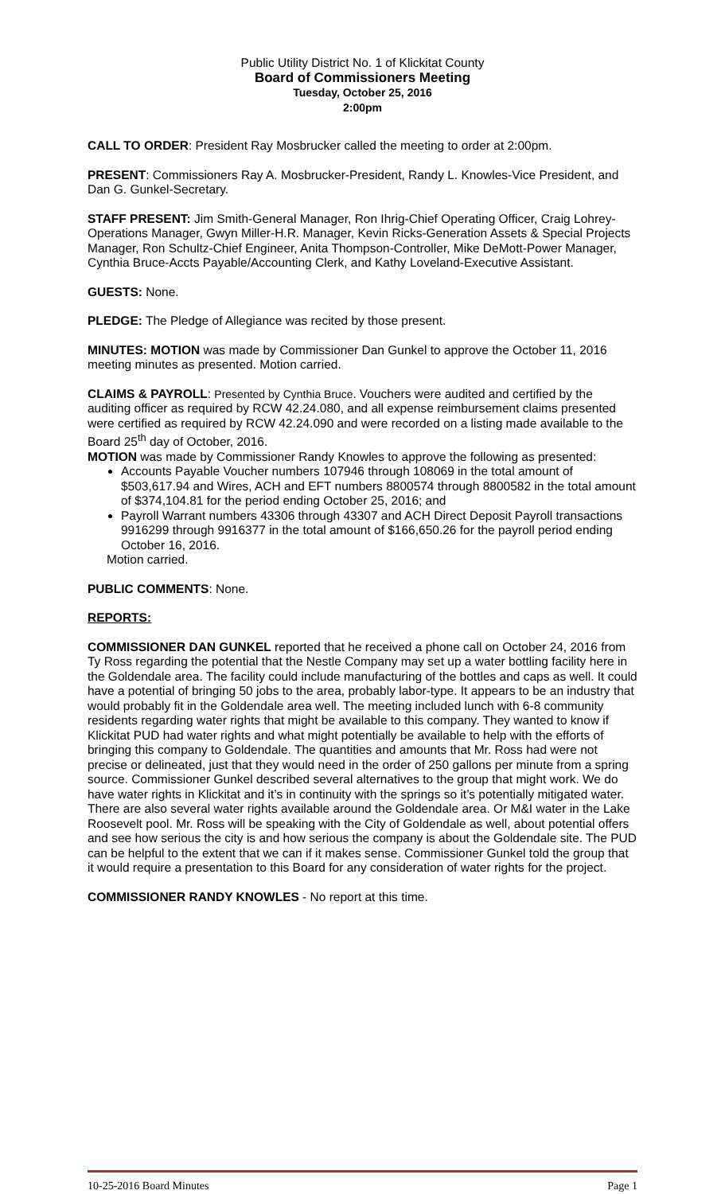Public Utility District No. 1 of Klickitat County
Board of Commissioners Meeting
Tuesday, October 25, 2016
2:00pm
CALL TO ORDER: President Ray Mosbrucker called the meeting to order at 2:00pm.
PRESENT: Commissioners Ray A. Mosbrucker-President, Randy L. Knowles-Vice President, and Dan G. Gunkel-Secretary.
STAFF PRESENT: Jim Smith-General Manager, Ron Ihrig-Chief Operating Officer, Craig Lohrey-Operations Manager, Gwyn Miller-H.R. Manager, Kevin Ricks-Generation Assets & Special Projects Manager, Ron Schultz-Chief Engineer, Anita Thompson-Controller, Mike DeMott-Power Manager, Cynthia Bruce-Accts Payable/Accounting Clerk, and Kathy Loveland-Executive Assistant.
GUESTS: None.
PLEDGE: The Pledge of Allegiance was recited by those present.
MINUTES: MOTION was made by Commissioner Dan Gunkel to approve the October 11, 2016 meeting minutes as presented. Motion carried.
CLAIMS & PAYROLL: Presented by Cynthia Bruce. Vouchers were audited and certified by the auditing officer as required by RCW 42.24.080, and all expense reimbursement claims presented were certified as required by RCW 42.24.090 and were recorded on a listing made available to the Board 25<sup>th</sup> day of October, 2016.
MOTION was made by Commissioner Randy Knowles to approve the following as presented:
Accounts Payable Voucher numbers 107946 through 108069 in the total amount of $503,617.94 and Wires, ACH and EFT numbers 8800574 through 8800582 in the total amount of $374,104.81 for the period ending October 25, 2016; and
Payroll Warrant numbers 43306 through 43307 and ACH Direct Deposit Payroll transactions 9916299 through 9916377 in the total amount of $166,650.26 for the payroll period ending October 16, 2016.
Motion carried.
PUBLIC COMMENTS: None.
REPORTS:
COMMISSIONER DAN GUNKEL reported that he received a phone call on October 24, 2016 from Ty Ross regarding the potential that the Nestle Company may set up a water bottling facility here in the Goldendale area. The facility could include manufacturing of the bottles and caps as well. It could have a potential of bringing 50 jobs to the area, probably labor-type. It appears to be an industry that would probably fit in the Goldendale area well. The meeting included lunch with 6-8 community residents regarding water rights that might be available to this company. They wanted to know if Klickitat PUD had water rights and what might potentially be available to help with the efforts of bringing this company to Goldendale. The quantities and amounts that Mr. Ross had were not precise or delineated, just that they would need in the order of 250 gallons per minute from a spring source. Commissioner Gunkel described several alternatives to the group that might work. We do have water rights in Klickitat and it’s in continuity with the springs so it’s potentially mitigated water. There are also several water rights available around the Goldendale area. Or M&I water in the Lake Roosevelt pool. Mr. Ross will be speaking with the City of Goldendale as well, about potential offers and see how serious the city is and how serious the company is about the Goldendale site. The PUD can be helpful to the extent that we can if it makes sense. Commissioner Gunkel told the group that it would require a presentation to this Board for any consideration of water rights for the project.
COMMISSIONER RANDY KNOWLES - No report at this time.
10-25-2016 Board Minutes Page 1